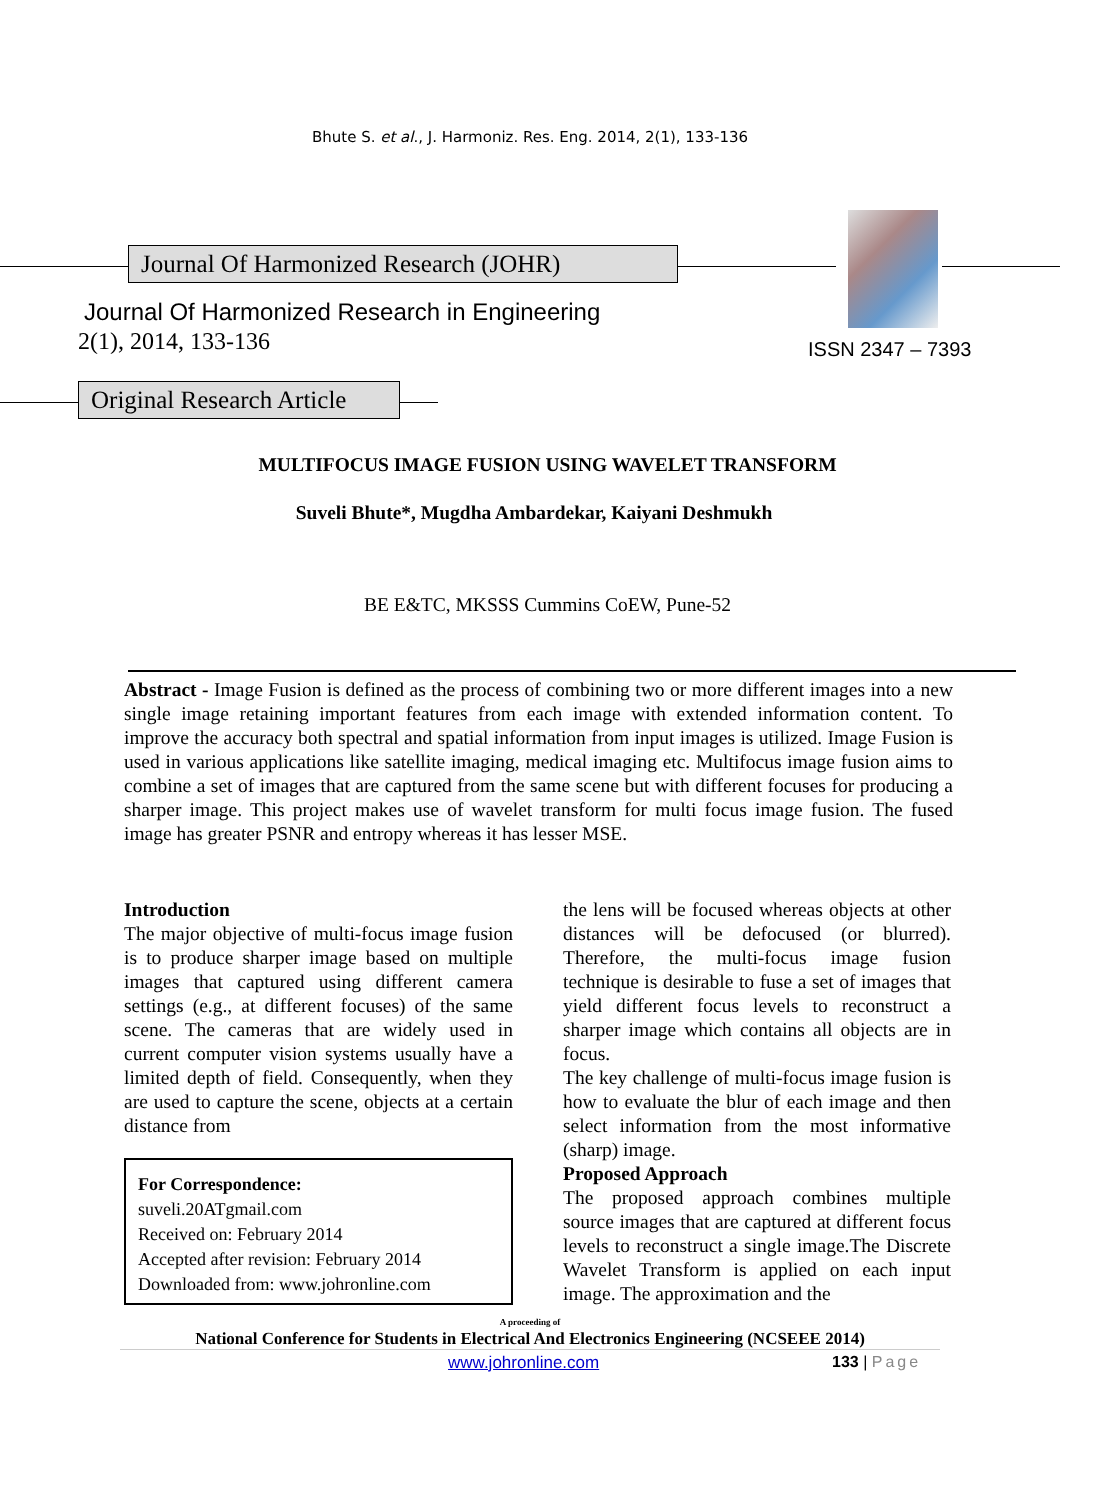Bhute S. et al., J. Harmoniz. Res. Eng. 2014, 2(1), 133-136
Journal Of Harmonized Research (JOHR)
Journal Of Harmonized Research in Engineering
2(1), 2014, 133-136 ISSN 2347 – 7393
Original Research Article
MULTIFOCUS IMAGE FUSION USING WAVELET TRANSFORM
Suveli Bhute*, Mugdha Ambardekar, Kaiyani Deshmukh
BE E&TC, MKSSS Cummins CoEW, Pune-52
Abstract - Image Fusion is defined as the process of combining two or more different images into a new single image retaining important features from each image with extended information content. To improve the accuracy both spectral and spatial information from input images is utilized. Image Fusion is used in various applications like satellite imaging, medical imaging etc. Multifocus image fusion aims to combine a set of images that are captured from the same scene but with different focuses for producing a sharper image. This project makes use of wavelet transform for multi focus image fusion. The fused image has greater PSNR and entropy whereas it has lesser MSE.
Introduction
The major objective of multi-focus image fusion is to produce sharper image based on multiple images that captured using different camera settings (e.g., at different focuses) of the same scene. The cameras that are widely used in current computer vision systems usually have a limited depth of field. Consequently, when they are used to capture the scene, objects at a certain distance from
For Correspondence:
suveli.20ATgmail.com
Received on: February 2014
Accepted after revision: February 2014
Downloaded from: www.johronline.com
the lens will be focused whereas objects at other distances will be defocused (or blurred). Therefore, the multi-focus image fusion technique is desirable to fuse a set of images that yield different focus levels to reconstruct a sharper image which contains all objects are in focus.
The key challenge of multi-focus image fusion is how to evaluate the blur of each image and then select information from the most informative (sharp) image.
Proposed Approach
The proposed approach combines multiple source images that are captured at different focus levels to reconstruct a single image.The Discrete Wavelet Transform is applied on each input image. The approximation and the
A proceeding of
National Conference for Students in Electrical And Electronics Engineering (NCSEEE 2014)
www.johronline.com 133 | Page